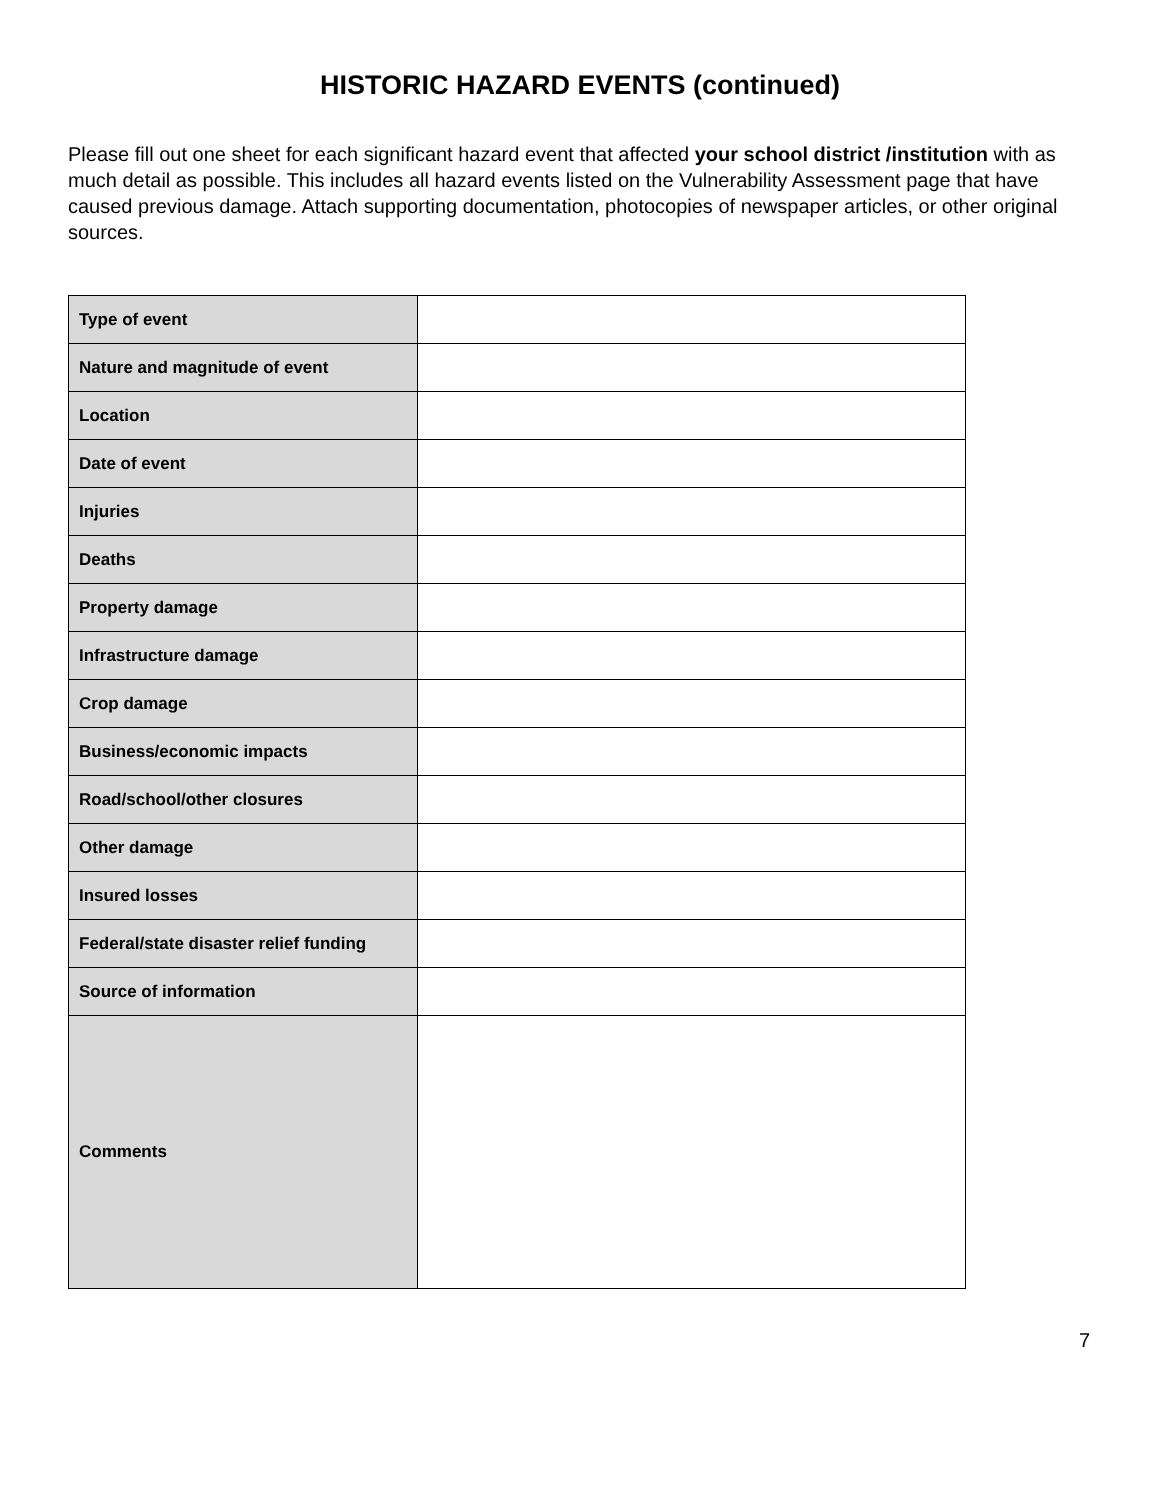HISTORIC HAZARD EVENTS (continued)
Please fill out one sheet for each significant hazard event that affected your school district /institution with as much detail as possible. This includes all hazard events listed on the Vulnerability Assessment page that have caused previous damage. Attach supporting documentation, photocopies of newspaper articles, or other original sources.
| Type of event | |
| Nature and magnitude of event | |
| Location | |
| Date of event | |
| Injuries | |
| Deaths | |
| Property damage | |
| Infrastructure damage | |
| Crop damage | |
| Business/economic impacts | |
| Road/school/other closures | |
| Other damage | |
| Insured losses | |
| Federal/state disaster relief funding | |
| Source of information | |
| Comments | |
7